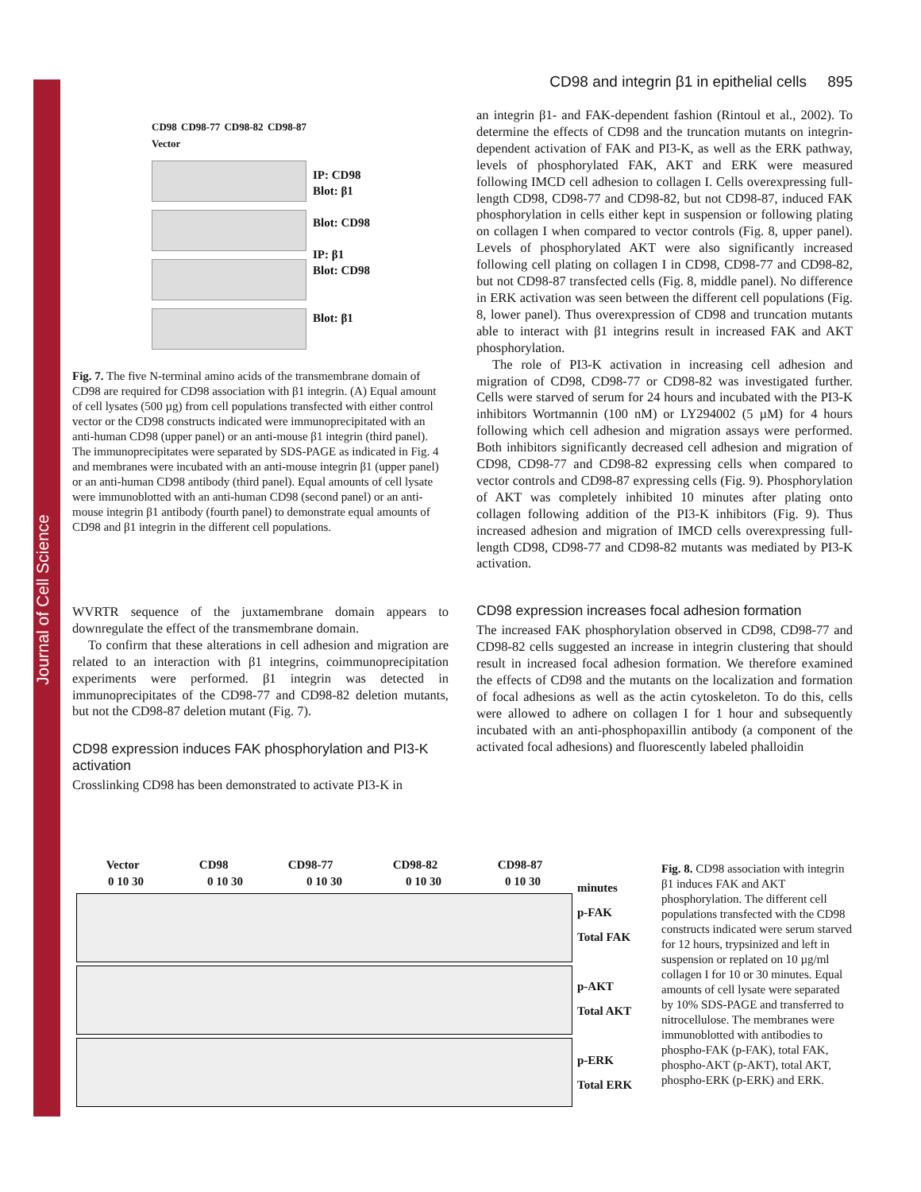Journal of Cell Science
CD98 and integrin β1 in epithelial cells 895
CD98 CD98-77 CD98-82 CD98-87 Vector
IP: CD98
Blot: β1
Blot: CD98
IP: β1
Blot: CD98
Blot: β1
Fig. 7. The five N-terminal amino acids of the transmembrane domain of CD98 are required for CD98 association with β1 integrin. (A) Equal amount of cell lysates (500 µg) from cell populations transfected with either control vector or the CD98 constructs indicated were immunoprecipitated with an anti-human CD98 (upper panel) or an anti-mouse β1 integrin (third panel). The immunoprecipitates were separated by SDS-PAGE as indicated in Fig. 4 and membranes were incubated with an anti-mouse integrin β1 (upper panel) or an anti-human CD98 antibody (third panel). Equal amounts of cell lysate were immunoblotted with an anti-human CD98 (second panel) or an anti-mouse integrin β1 antibody (fourth panel) to demonstrate equal amounts of CD98 and β1 integrin in the different cell populations.
WVRTR sequence of the juxtamembrane domain appears to downregulate the effect of the transmembrane domain.
To confirm that these alterations in cell adhesion and migration are related to an interaction with β1 integrins, coimmunoprecipitation experiments were performed. β1 integrin was detected in immunoprecipitates of the CD98-77 and CD98-82 deletion mutants, but not the CD98-87 deletion mutant (Fig. 7).
CD98 expression induces FAK phosphorylation and PI3-K activation
Crosslinking CD98 has been demonstrated to activate PI3-K in
an integrin β1- and FAK-dependent fashion (Rintoul et al., 2002). To determine the effects of CD98 and the truncation mutants on integrin-dependent activation of FAK and PI3-K, as well as the ERK pathway, levels of phosphorylated FAK, AKT and ERK were measured following IMCD cell adhesion to collagen I. Cells overexpressing full-length CD98, CD98-77 and CD98-82, but not CD98-87, induced FAK phosphorylation in cells either kept in suspension or following plating on collagen I when compared to vector controls (Fig. 8, upper panel). Levels of phosphorylated AKT were also significantly increased following cell plating on collagen I in CD98, CD98-77 and CD98-82, but not CD98-87 transfected cells (Fig. 8, middle panel). No difference in ERK activation was seen between the different cell populations (Fig. 8, lower panel). Thus overexpression of CD98 and truncation mutants able to interact with β1 integrins result in increased FAK and AKT phosphorylation.
The role of PI3-K activation in increasing cell adhesion and migration of CD98, CD98-77 or CD98-82 was investigated further. Cells were starved of serum for 24 hours and incubated with the PI3-K inhibitors Wortmannin (100 nM) or LY294002 (5 µM) for 4 hours following which cell adhesion and migration assays were performed. Both inhibitors significantly decreased cell adhesion and migration of CD98, CD98-77 and CD98-82 expressing cells when compared to vector controls and CD98-87 expressing cells (Fig. 9). Phosphorylation of AKT was completely inhibited 10 minutes after plating onto collagen following addition of the PI3-K inhibitors (Fig. 9). Thus increased adhesion and migration of IMCD cells overexpressing full-length CD98, CD98-77 and CD98-82 mutants was mediated by PI3-K activation.
CD98 expression increases focal adhesion formation
The increased FAK phosphorylation observed in CD98, CD98-77 and CD98-82 cells suggested an increase in integrin clustering that should result in increased focal adhesion formation. We therefore examined the effects of CD98 and the mutants on the localization and formation of focal adhesions as well as the actin cytoskeleton. To do this, cells were allowed to adhere on collagen I for 1 hour and subsequently incubated with an anti-phosphopaxillin antibody (a component of the activated focal adhesions) and fluorescently labeled phalloidin
Vector CD98 CD98-77 CD98-82 CD98-87
0 10 30 0 10 30 0 10 30 0 10 30 0 10 30
minutes
p-FAK
Total FAK
p-AKT
Total AKT
p-ERK
Total ERK
Fig. 8. CD98 association with integrin β1 induces FAK and AKT phosphorylation. The different cell populations transfected with the CD98 constructs indicated were serum starved for 12 hours, trypsinized and left in suspension or replated on 10 µg/ml collagen I for 10 or 30 minutes. Equal amounts of cell lysate were separated by 10% SDS-PAGE and transferred to nitrocellulose. The membranes were immunoblotted with antibodies to phospho-FAK (p-FAK), total FAK, phospho-AKT (p-AKT), total AKT, phospho-ERK (p-ERK) and ERK.